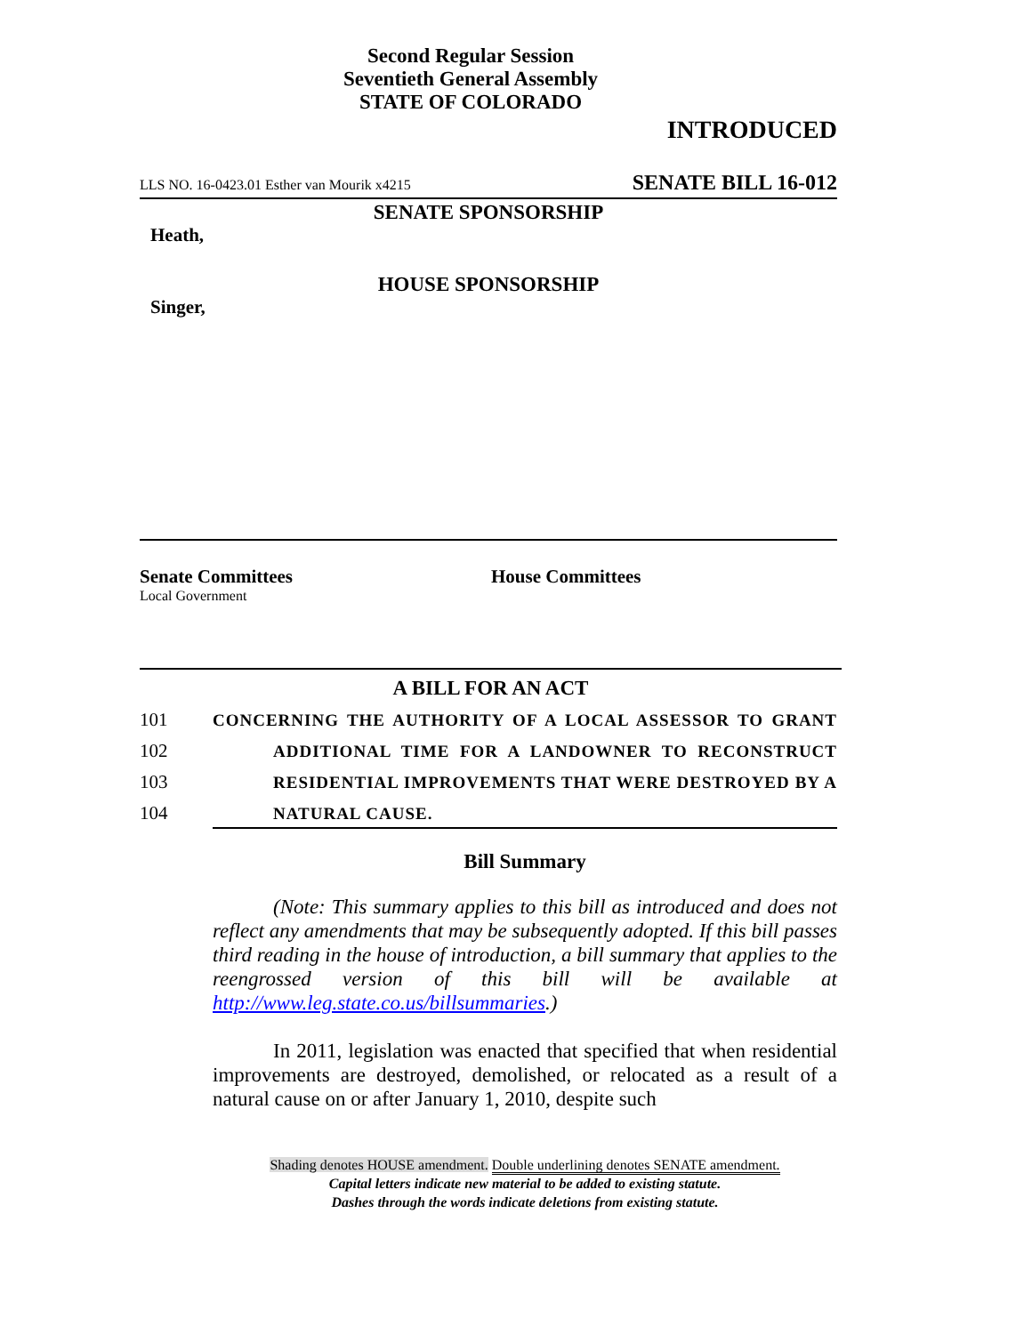Second Regular Session
Seventieth General Assembly
STATE OF COLORADO
INTRODUCED
LLS NO. 16-0423.01 Esther van Mourik x4215 SENATE BILL 16-012
SENATE SPONSORSHIP
Heath,
HOUSE SPONSORSHIP
Singer,
Senate Committees
Local Government
House Committees
A BILL FOR AN ACT
101 CONCERNING THE AUTHORITY OF A LOCAL ASSESSOR TO GRANT
102 ADDITIONAL TIME FOR A LANDOWNER TO RECONSTRUCT
103 RESIDENTIAL IMPROVEMENTS THAT WERE DESTROYED BY A
104 NATURAL CAUSE.
Bill Summary
(Note: This summary applies to this bill as introduced and does not reflect any amendments that may be subsequently adopted. If this bill passes third reading in the house of introduction, a bill summary that applies to the reengrossed version of this bill will be available at http://www.leg.state.co.us/billsummaries.)
In 2011, legislation was enacted that specified that when residential improvements are destroyed, demolished, or relocated as a result of a natural cause on or after January 1, 2010, despite such
Shading denotes HOUSE amendment. Double underlining denotes SENATE amendment.
Capital letters indicate new material to be added to existing statute.
Dashes through the words indicate deletions from existing statute.